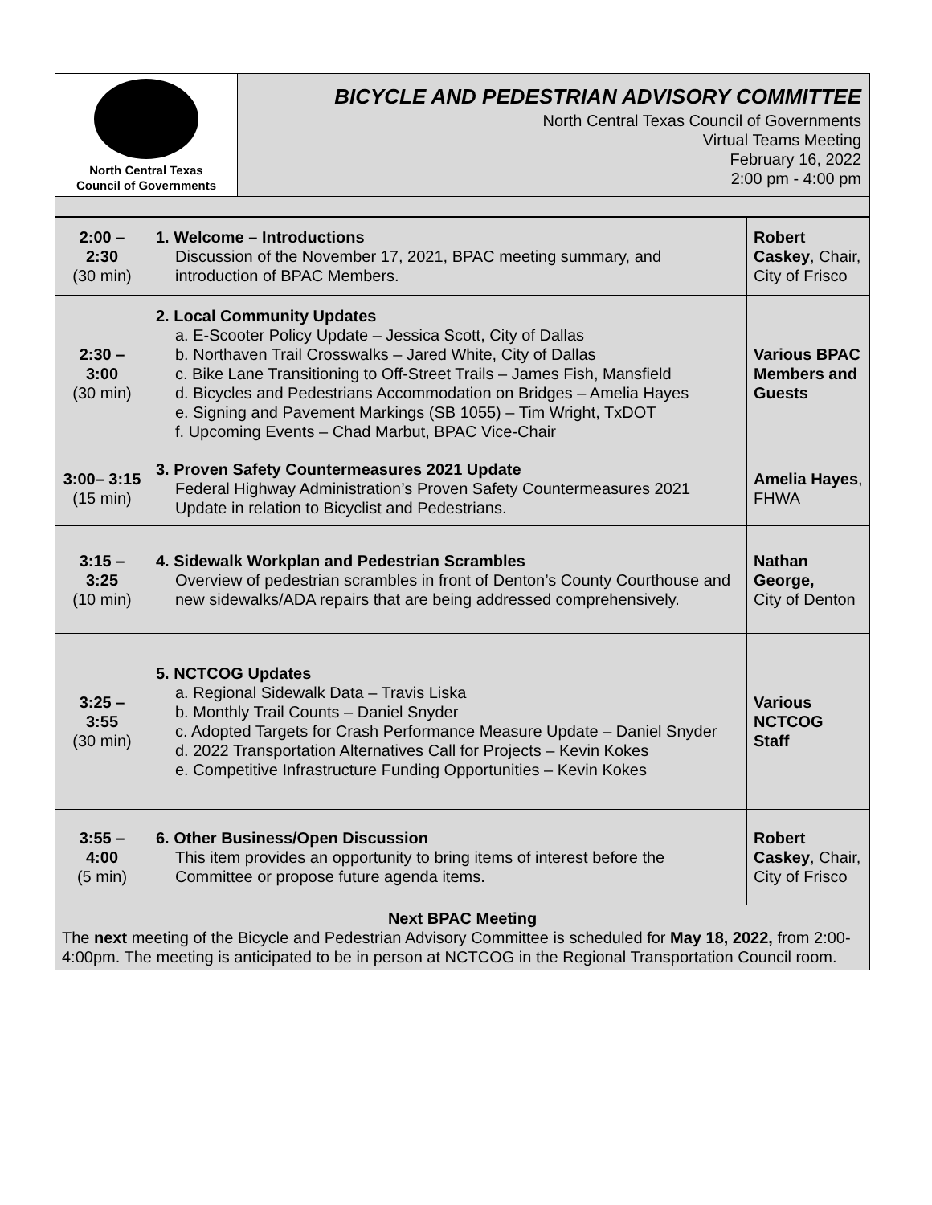| North Central Texas Council of Governments | BICYCLE AND PEDESTRIAN ADVISORY COMMITTEE North Central Texas Council of Governments Virtual Teams Meeting February 16, 2022 2:00 pm - 4:00 pm |
| 2:00 – 2:30 (30 min) | 1. Welcome – Introductions Discussion of the November 17, 2021, BPAC meeting summary, and introduction of BPAC Members. | Robert Caskey , Chair, City of Frisco |
| 2:30 – 3:00 (30 min) | 2. Local Community Updates a. E-Scooter Policy Update – Jessica Scott, City of Dallas b. Northaven Trail Crosswalks – Jared White, City of Dallas c. Bike Lane Transitioning to Off-Street Trails – James Fish, Mansfield d. Bicycles and Pedestrians Accommodation on Bridges – Amelia Hayes e. Signing and Pavement Markings (SB 1055) – Tim Wright, TxDOT f. Upcoming Events – Chad Marbut, BPAC Vice-Chair | Various BPAC Members and Guests |
| 3:00– 3:15 (15 min) | 3. Proven Safety Countermeasures 2021 Update Federal Highway Administration’s Proven Safety Countermeasures 2021 Update in relation to Bicyclist and Pedestrians. | Amelia Hayes , FHWA |
| 3:15 – 3:25 (10 min) | 4. Sidewalk Workplan and Pedestrian Scrambles Overview of pedestrian scrambles in front of Denton’s County Courthouse and new sidewalks/ADA repairs that are being addressed comprehensively. | Nathan George, City of Denton |
| 3:25 – 3:55 (30 min) | 5. NCTCOG Updates a. Regional Sidewalk Data – Travis Liska b. Monthly Trail Counts – Daniel Snyder c. Adopted Targets for Crash Performance Measure Update – Daniel Snyder d. 2022 Transportation Alternatives Call for Projects – Kevin Kokes e. Competitive Infrastructure Funding Opportunities – Kevin Kokes | Various NCTCOG Staff |
| 3:55 – 4:00 (5 min) | 6. Other Business/Open Discussion This item provides an opportunity to bring items of interest before the Committee or propose future agenda items. | Robert Caskey , Chair, City of Frisco |
| Next BPAC Meeting The next meeting of the Bicycle and Pedestrian Advisory Committee is scheduled for May 18, 2022, from 2:00-4:00pm. The meeting is anticipated to be in person at NCTCOG in the Regional Transportation Council room. | | |